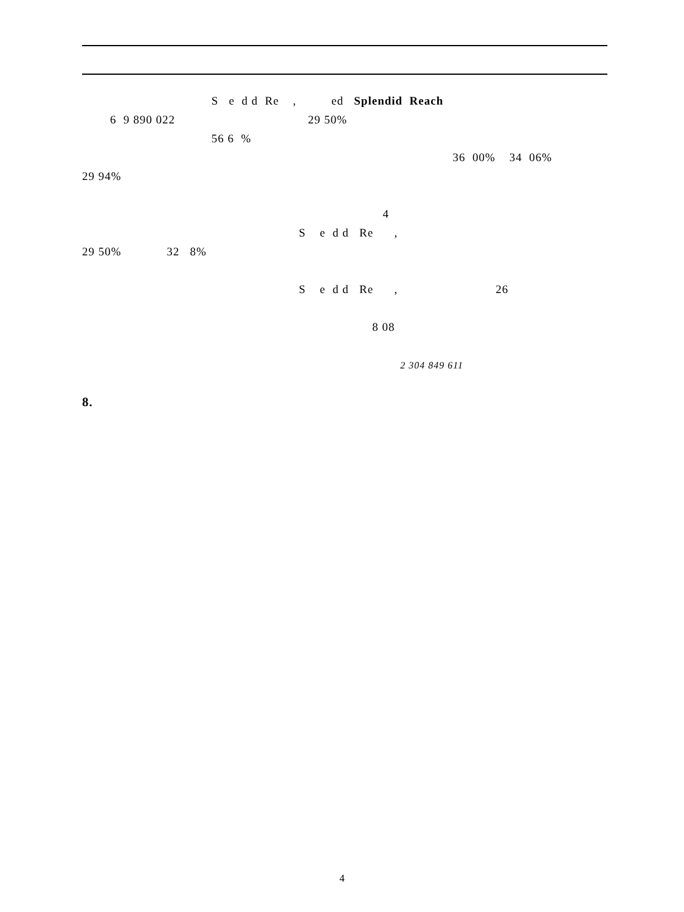S e d d Re , ed Splendid Reach
6 9 890 022 29 50%
56 6 %
36 00% 34 06%
29 94%
4
S e d d Re ,
29 50% 32 8%
S e d d Re , 26
8 08
2 304 849 611
8.
4